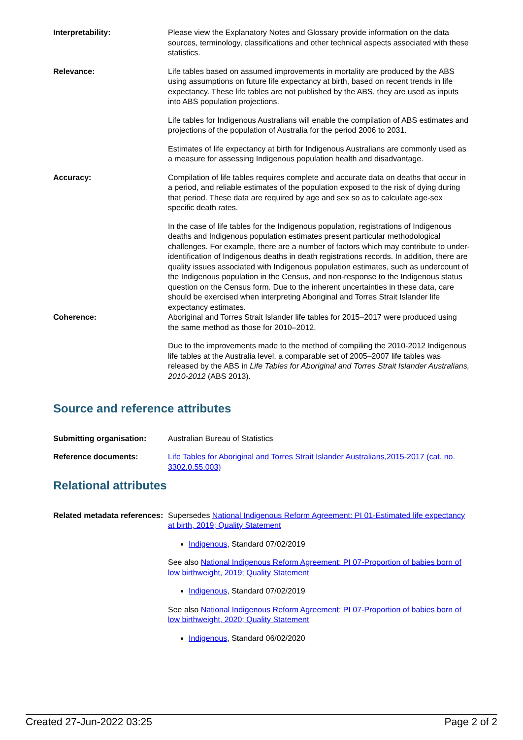Interpretability: Please view the Explanatory Notes and Glossary provide information on the data sources, terminology, classifications and other technical aspects associated with these statistics.
Relevance: Life tables based on assumed improvements in mortality are produced by the ABS using assumptions on future life expectancy at birth, based on recent trends in life expectancy. These life tables are not published by the ABS, they are used as inputs into ABS population projections.
Life tables for Indigenous Australians will enable the compilation of ABS estimates and projections of the population of Australia for the period 2006 to 2031.
Estimates of life expectancy at birth for Indigenous Australians are commonly used as a measure for assessing Indigenous population health and disadvantage.
Accuracy: Compilation of life tables requires complete and accurate data on deaths that occur in a period, and reliable estimates of the population exposed to the risk of dying during that period. These data are required by age and sex so as to calculate age-sex specific death rates.
In the case of life tables for the Indigenous population, registrations of Indigenous deaths and Indigenous population estimates present particular methodological challenges. For example, there are a number of factors which may contribute to under-identification of Indigenous deaths in death registrations records. In addition, there are quality issues associated with Indigenous population estimates, such as undercount of the Indigenous population in the Census, and non-response to the Indigenous status question on the Census form. Due to the inherent uncertainties in these data, care should be exercised when interpreting Aboriginal and Torres Strait Islander life expectancy estimates.
Coherence: Aboriginal and Torres Strait Islander life tables for 2015–2017 were produced using the same method as those for 2010–2012.
Due to the improvements made to the method of compiling the 2010-2012 Indigenous life tables at the Australia level, a comparable set of 2005–2007 life tables was released by the ABS in Life Tables for Aboriginal and Torres Strait Islander Australians, 2010-2012 (ABS 2013).
Source and reference attributes
Submitting organisation: Australian Bureau of Statistics
Reference documents: Life Tables for Aboriginal and Torres Strait Islander Australians,2015-2017 (cat. no. 3302.0.55.003)
Relational attributes
Related metadata references:
Supersedes National Indigenous Reform Agreement: PI 01-Estimated life expectancy at birth, 2019; Quality Statement
Indigenous, Standard 07/02/2019
See also National Indigenous Reform Agreement: PI 07-Proportion of babies born of low birthweight, 2019; Quality Statement
Indigenous, Standard 07/02/2019
See also National Indigenous Reform Agreement: PI 07-Proportion of babies born of low birthweight, 2020; Quality Statement
Indigenous, Standard 06/02/2020
Created 27-Jun-2022 03:25 Page 2 of 2